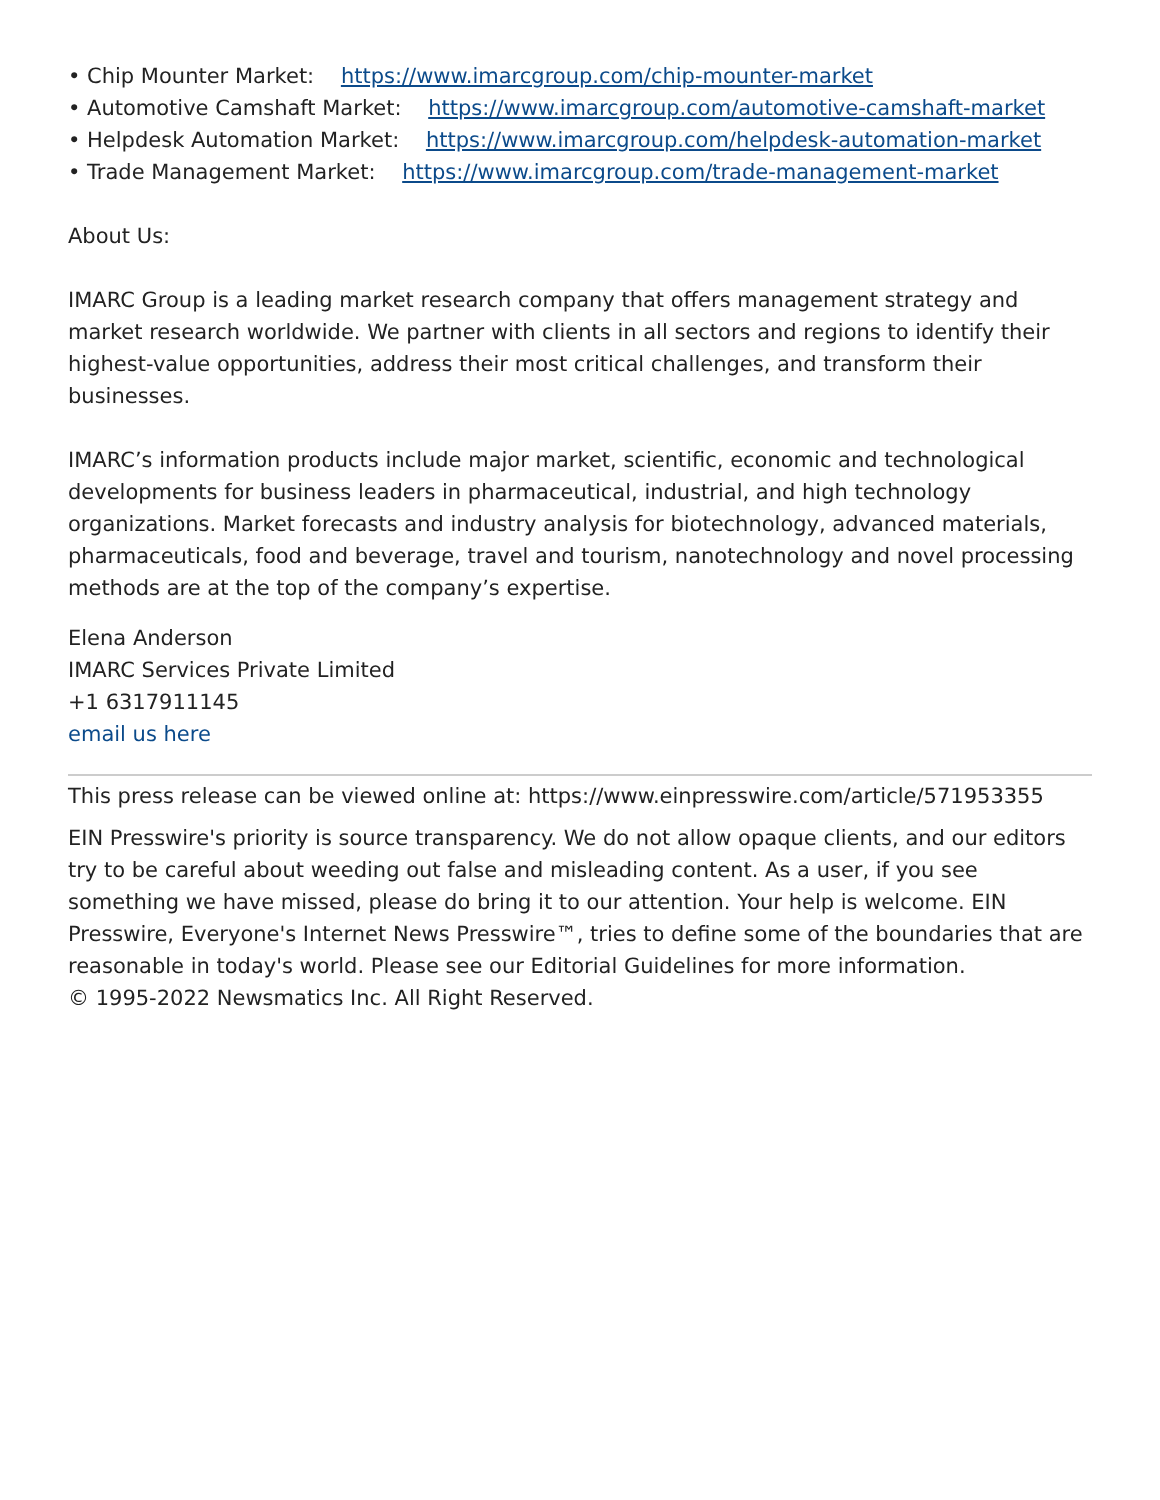• Chip Mounter Market: https://www.imarcgroup.com/chip-mounter-market
• Automotive Camshaft Market: https://www.imarcgroup.com/automotive-camshaft-market
• Helpdesk Automation Market: https://www.imarcgroup.com/helpdesk-automation-market
• Trade Management Market: https://www.imarcgroup.com/trade-management-market
About Us:
IMARC Group is a leading market research company that offers management strategy and market research worldwide. We partner with clients in all sectors and regions to identify their highest-value opportunities, address their most critical challenges, and transform their businesses.
IMARC’s information products include major market, scientific, economic and technological developments for business leaders in pharmaceutical, industrial, and high technology organizations. Market forecasts and industry analysis for biotechnology, advanced materials, pharmaceuticals, food and beverage, travel and tourism, nanotechnology and novel processing methods are at the top of the company’s expertise.
Elena Anderson
IMARC Services Private Limited
+1 6317911145
email us here
This press release can be viewed online at: https://www.einpresswire.com/article/571953355
EIN Presswire's priority is source transparency. We do not allow opaque clients, and our editors try to be careful about weeding out false and misleading content. As a user, if you see something we have missed, please do bring it to our attention. Your help is welcome. EIN Presswire, Everyone's Internet News Presswire™, tries to define some of the boundaries that are reasonable in today's world. Please see our Editorial Guidelines for more information.
© 1995-2022 Newsmatics Inc. All Right Reserved.